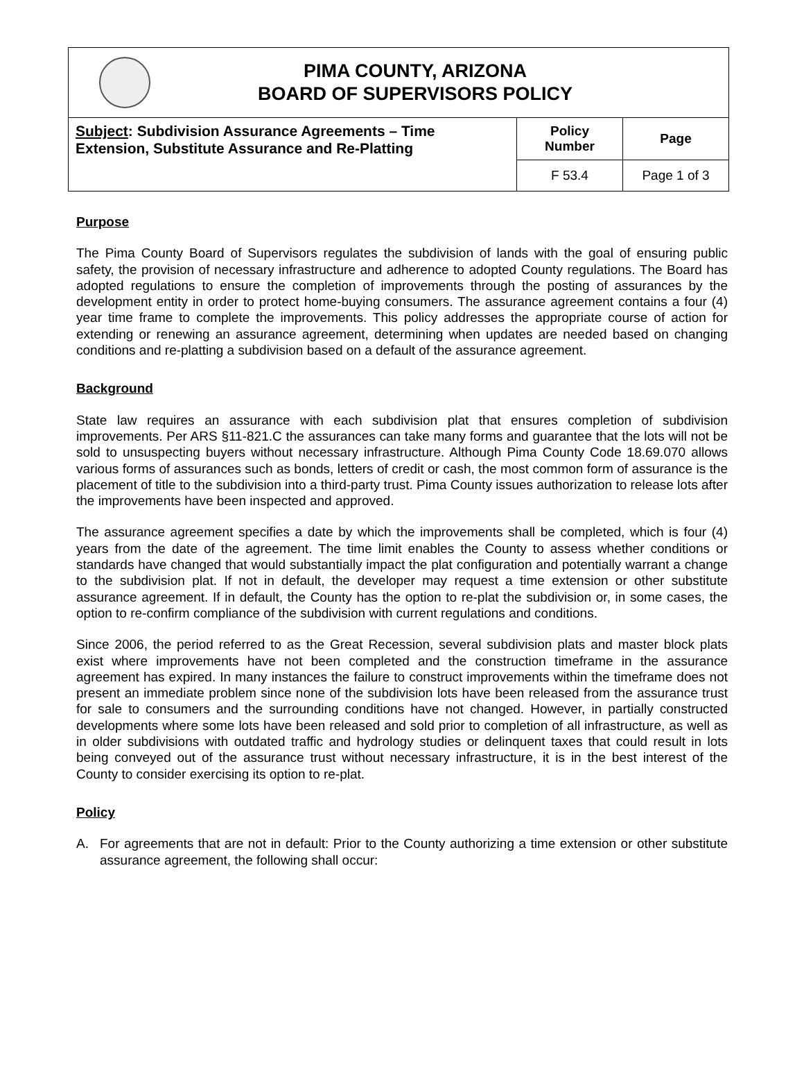PIMA COUNTY, ARIZONA
BOARD OF SUPERVISORS POLICY
| Subject : Subdivision Assurance Agreements – Time Extension, Substitute Assurance and Re-Platting | Policy Number | Page |
| | F 53.4 | Page 1 of 3 |
Purpose
The Pima County Board of Supervisors regulates the subdivision of lands with the goal of ensuring public safety, the provision of necessary infrastructure and adherence to adopted County regulations. The Board has adopted regulations to ensure the completion of improvements through the posting of assurances by the development entity in order to protect home-buying consumers. The assurance agreement contains a four (4) year time frame to complete the improvements. This policy addresses the appropriate course of action for extending or renewing an assurance agreement, determining when updates are needed based on changing conditions and re-platting a subdivision based on a default of the assurance agreement.
Background
State law requires an assurance with each subdivision plat that ensures completion of subdivision improvements. Per ARS §11-821.C the assurances can take many forms and guarantee that the lots will not be sold to unsuspecting buyers without necessary infrastructure. Although Pima County Code 18.69.070 allows various forms of assurances such as bonds, letters of credit or cash, the most common form of assurance is the placement of title to the subdivision into a third-party trust. Pima County issues authorization to release lots after the improvements have been inspected and approved.
The assurance agreement specifies a date by which the improvements shall be completed, which is four (4) years from the date of the agreement. The time limit enables the County to assess whether conditions or standards have changed that would substantially impact the plat configuration and potentially warrant a change to the subdivision plat. If not in default, the developer may request a time extension or other substitute assurance agreement. If in default, the County has the option to re-plat the subdivision or, in some cases, the option to re-confirm compliance of the subdivision with current regulations and conditions.
Since 2006, the period referred to as the Great Recession, several subdivision plats and master block plats exist where improvements have not been completed and the construction timeframe in the assurance agreement has expired. In many instances the failure to construct improvements within the timeframe does not present an immediate problem since none of the subdivision lots have been released from the assurance trust for sale to consumers and the surrounding conditions have not changed. However, in partially constructed developments where some lots have been released and sold prior to completion of all infrastructure, as well as in older subdivisions with outdated traffic and hydrology studies or delinquent taxes that could result in lots being conveyed out of the assurance trust without necessary infrastructure, it is in the best interest of the County to consider exercising its option to re-plat.
Policy
A. For agreements that are not in default: Prior to the County authorizing a time extension or other substitute assurance agreement, the following shall occur: